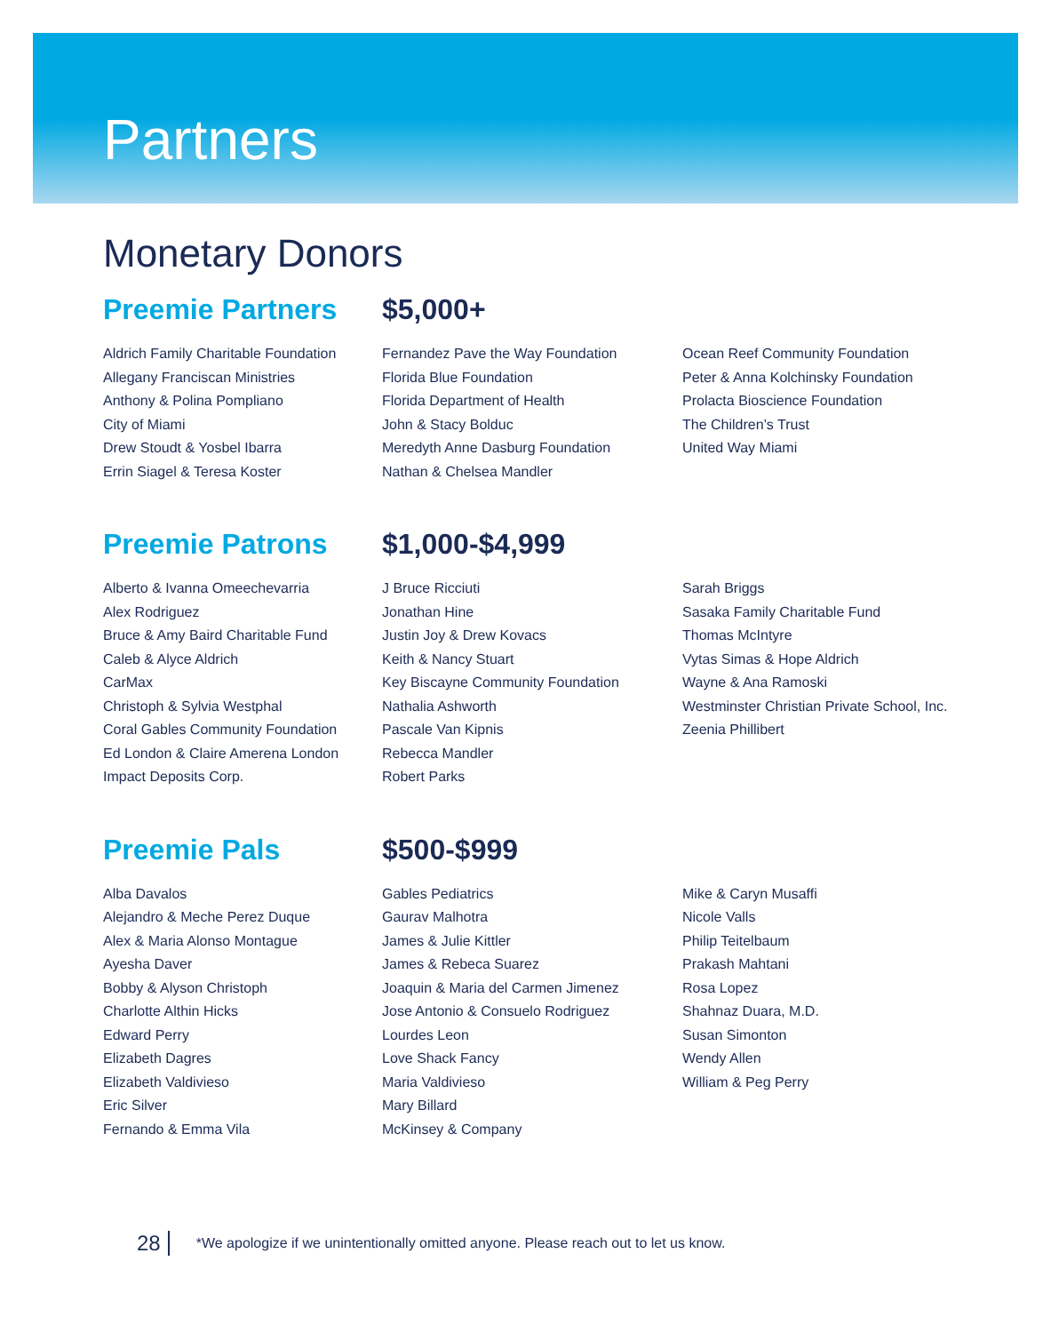Partners
Monetary Donors
Preemie Partners $5,000+
Aldrich Family Charitable Foundation
Allegany Franciscan Ministries
Anthony & Polina Pompliano
City of Miami
Drew Stoudt & Yosbel Ibarra
Errin Siagel & Teresa Koster
Fernandez Pave the Way Foundation
Florida Blue Foundation
Florida Department of Health
John & Stacy Bolduc
Meredyth Anne Dasburg Foundation
Nathan & Chelsea Mandler
Ocean Reef Community Foundation
Peter & Anna Kolchinsky Foundation
Prolacta Bioscience Foundation
The Children’s Trust
United Way Miami
Preemie Patrons $1,000-$4,999
Alberto & Ivanna Omeechevarria
Alex Rodriguez
Bruce & Amy Baird Charitable Fund
Caleb & Alyce Aldrich
CarMax
Christoph & Sylvia Westphal
Coral Gables Community Foundation
Ed London & Claire Amerena London
Impact Deposits Corp.
J Bruce Ricciuti
Jonathan Hine
Justin Joy & Drew Kovacs
Keith & Nancy Stuart
Key Biscayne Community Foundation
Nathalia Ashworth
Pascale Van Kipnis
Rebecca Mandler
Robert Parks
Sarah Briggs
Sasaka Family Charitable Fund
Thomas McIntyre
Vytas Simas & Hope Aldrich
Wayne & Ana Ramoski
Westminster Christian Private School, Inc.
Zeenia Phillibert
Preemie Pals $500-$999
Alba Davalos
Alejandro & Meche Perez Duque
Alex & Maria Alonso Montague
Ayesha Daver
Bobby & Alyson Christoph
Charlotte Althin Hicks
Edward Perry
Elizabeth Dagres
Elizabeth Valdivieso
Eric Silver
Fernando & Emma Vila
Gables Pediatrics
Gaurav Malhotra
James & Julie Kittler
James & Rebeca Suarez
Joaquin & Maria del Carmen Jimenez
Jose Antonio & Consuelo Rodriguez
Lourdes Leon
Love Shack Fancy
Maria Valdivieso
Mary Billard
McKinsey & Company
Mike & Caryn Musaffi
Nicole Valls
Philip Teitelbaum
Prakash Mahtani
Rosa Lopez
Shahnaz Duara, M.D.
Susan Simonton
Wendy Allen
William & Peg Perry
28 *We apologize if we unintentionally omitted anyone. Please reach out to let us know.